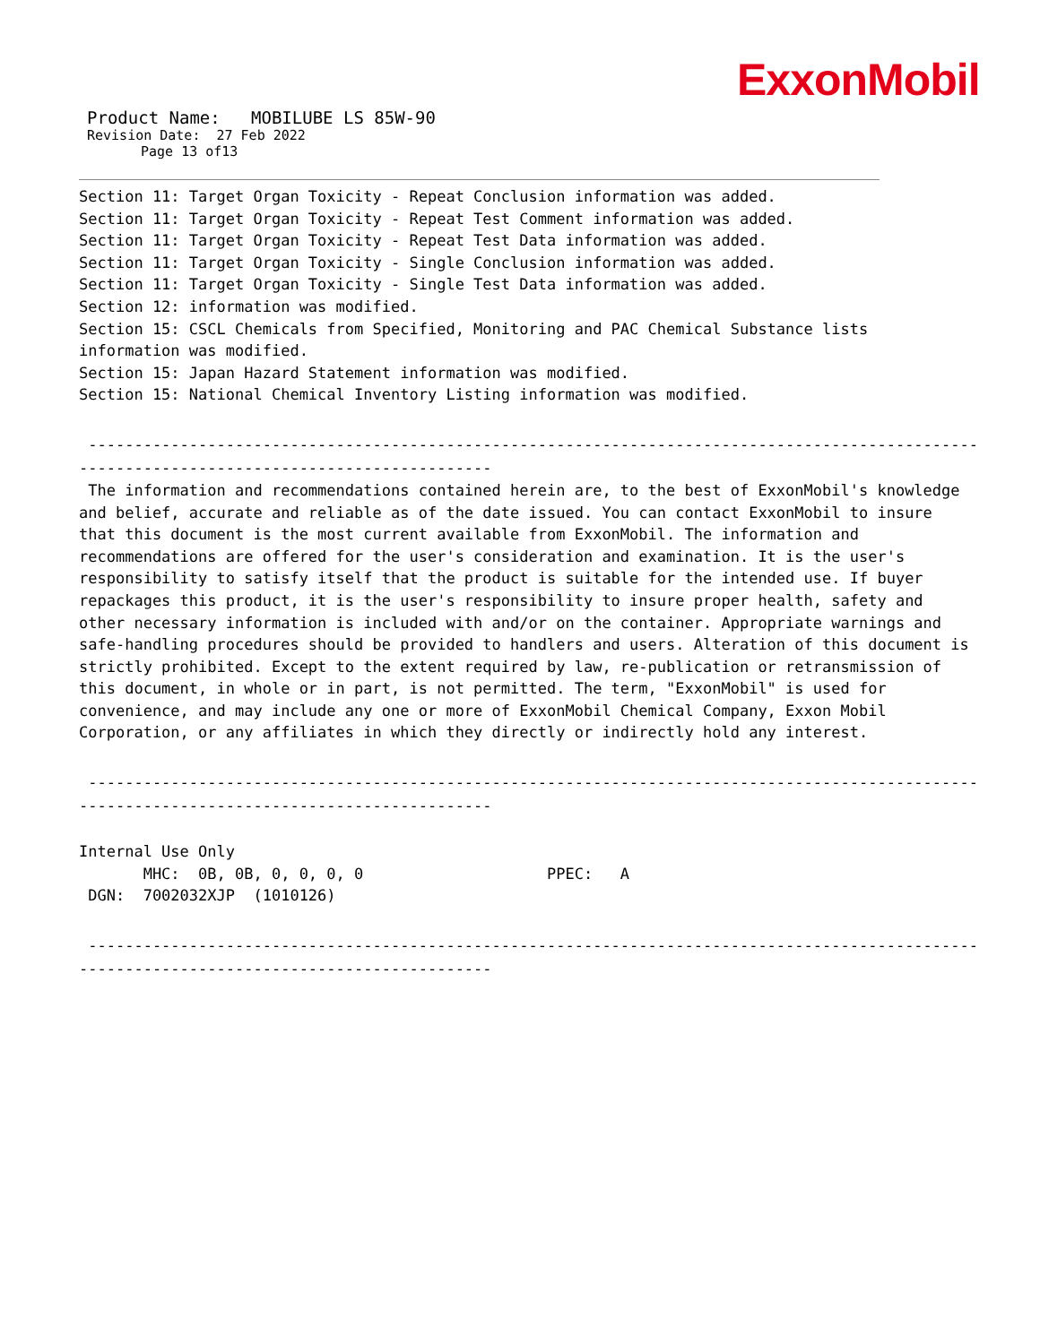ExxonMobil
Product Name: MOBILUBE LS 85W-90
Revision Date: 27 Feb 2022
Page 13 of13
Section 11: Target Organ Toxicity - Repeat Conclusion information was added.
Section 11: Target Organ Toxicity - Repeat Test Comment information was added.
Section 11: Target Organ Toxicity - Repeat Test Data information was added.
Section 11: Target Organ Toxicity - Single Conclusion information was added.
Section 11: Target Organ Toxicity - Single Test Data information was added.
Section 12: information was modified.
Section 15: CSCL Chemicals from Specified, Monitoring and PAC Chemical Substance lists information was modified.
Section 15: Japan Hazard Statement information was modified.
Section 15: National Chemical Inventory Listing information was modified.
----------------------------------------------------------------------------------------------------- ---------------------------------------------
The information and recommendations contained herein are, to the best of ExxonMobil's knowledge and belief, accurate and reliable as of the date issued. You can contact ExxonMobil to insure that this document is the most current available from ExxonMobil. The information and recommendations are offered for the user's consideration and examination. It is the user's responsibility to satisfy itself that the product is suitable for the intended use. If buyer repackages this product, it is the user's responsibility to insure proper health, safety and other necessary information is included with and/or on the container. Appropriate warnings and safe-handling procedures should be provided to handlers and users. Alteration of this document is strictly prohibited. Except to the extent required by law, re-publication or retransmission of this document, in whole or in part, is not permitted. The term, "ExxonMobil" is used for convenience, and may include any one or more of ExxonMobil Chemical Company, Exxon Mobil Corporation, or any affiliates in which they directly or indirectly hold any interest.
----------------------------------------------------------------------------------------------------- ---------------------------------------------
Internal Use Only
MHC: 0B, 0B, 0, 0, 0, 0 PPEC: A
DGN: 7002032XJP (1010126)
----------------------------------------------------------------------------------------------------- ---------------------------------------------